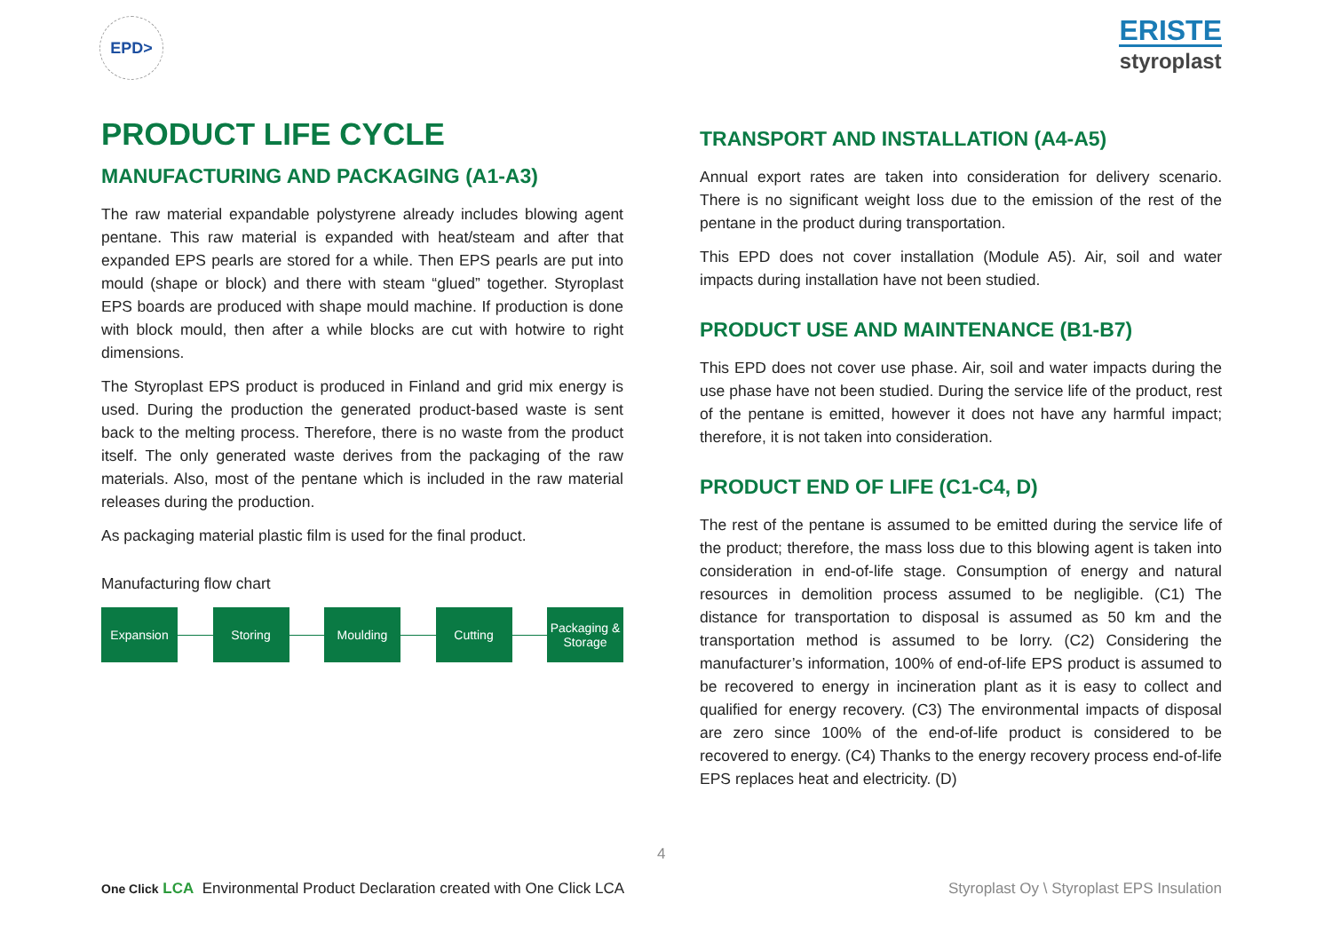EPD>
ERISTE
styroplast
PRODUCT LIFE CYCLE
MANUFACTURING AND PACKAGING (A1-A3)
The raw material expandable polystyrene already includes blowing agent pentane. This raw material is expanded with heat/steam and after that expanded EPS pearls are stored for a while. Then EPS pearls are put into mould (shape or block) and there with steam “glued” together. Styroplast EPS boards are produced with shape mould machine. If production is done with block mould, then after a while blocks are cut with hotwire to right dimensions.
The Styroplast EPS product is produced in Finland and grid mix energy is used. During the production the generated product-based waste is sent back to the melting process. Therefore, there is no waste from the product itself. The only generated waste derives from the packaging of the raw materials. Also, most of the pentane which is included in the raw material releases during the production.
As packaging material plastic film is used for the final product.
Manufacturing flow chart
Expansion Storing Moulding Cutting
Packaging & Storage
TRANSPORT AND INSTALLATION (A4-A5)
Annual export rates are taken into consideration for delivery scenario. There is no significant weight loss due to the emission of the rest of the pentane in the product during transportation.
This EPD does not cover installation (Module A5). Air, soil and water impacts during installation have not been studied.
PRODUCT USE AND MAINTENANCE (B1-B7)
This EPD does not cover use phase. Air, soil and water impacts during the use phase have not been studied. During the service life of the product, rest of the pentane is emitted, however it does not have any harmful impact; therefore, it is not taken into consideration.
PRODUCT END OF LIFE (C1-C4, D)
The rest of the pentane is assumed to be emitted during the service life of the product; therefore, the mass loss due to this blowing agent is taken into consideration in end-of-life stage. Consumption of energy and natural resources in demolition process assumed to be negligible. (C1) The distance for transportation to disposal is assumed as 50 km and the transportation method is assumed to be lorry. (C2) Considering the manufacturer’s information, 100% of end-of-life EPS product is assumed to be recovered to energy in incineration plant as it is easy to collect and qualified for energy recovery. (C3) The environmental impacts of disposal are zero since 100% of the end-of-life product is considered to be recovered to energy. (C4) Thanks to the energy recovery process end-of-life EPS replaces heat and electricity. (D)
4
One Click LCA Environmental Product Declaration created with One Click LCA
Styroplast Oy \ Styroplast EPS Insulation